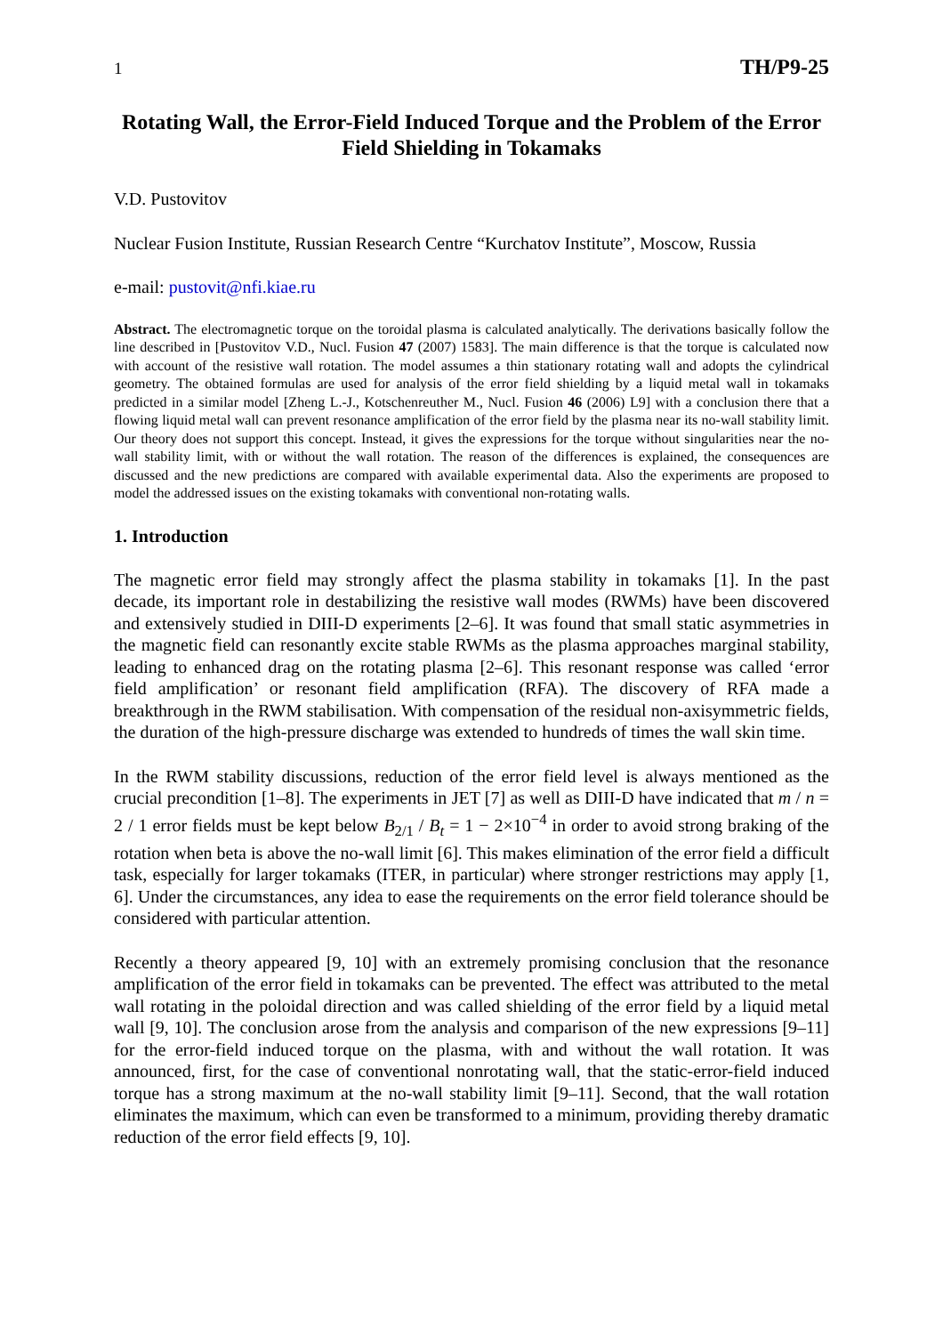1 TH/P9-25
Rotating Wall, the Error-Field Induced Torque and the Problem of the Error Field Shielding in Tokamaks
V.D. Pustovitov
Nuclear Fusion Institute, Russian Research Centre “Kurchatov Institute”, Moscow, Russia
e-mail: pustovit@nfi.kiae.ru
Abstract. The electromagnetic torque on the toroidal plasma is calculated analytically. The derivations basically follow the line described in [Pustovitov V.D., Nucl. Fusion 47 (2007) 1583]. The main difference is that the torque is calculated now with account of the resistive wall rotation. The model assumes a thin stationary rotating wall and adopts the cylindrical geometry. The obtained formulas are used for analysis of the error field shielding by a liquid metal wall in tokamaks predicted in a similar model [Zheng L.-J., Kotschenreuther M., Nucl. Fusion 46 (2006) L9] with a conclusion there that a flowing liquid metal wall can prevent resonance amplification of the error field by the plasma near its no-wall stability limit. Our theory does not support this concept. Instead, it gives the expressions for the torque without singularities near the no-wall stability limit, with or without the wall rotation. The reason of the differences is explained, the consequences are discussed and the new predictions are compared with available experimental data. Also the experiments are proposed to model the addressed issues on the existing tokamaks with conventional non-rotating walls.
1. Introduction
The magnetic error field may strongly affect the plasma stability in tokamaks [1]. In the past decade, its important role in destabilizing the resistive wall modes (RWMs) have been discovered and extensively studied in DIII-D experiments [2–6]. It was found that small static asymmetries in the magnetic field can resonantly excite stable RWMs as the plasma approaches marginal stability, leading to enhanced drag on the rotating plasma [2–6]. This resonant response was called ‘error field amplification’ or resonant field amplification (RFA). The discovery of RFA made a breakthrough in the RWM stabilisation. With compensation of the residual non-axisymmetric fields, the duration of the high-pressure discharge was extended to hundreds of times the wall skin time.
In the RWM stability discussions, reduction of the error field level is always mentioned as the crucial precondition [1–8]. The experiments in JET [7] as well as DIII-D have indicated that m / n = 2 / 1 error fields must be kept below B<sub>2/1</sub> / B<sub>t</sub> = 1 − 2×10<sup>−4</sup> in order to avoid strong braking of the rotation when beta is above the no-wall limit [6]. This makes elimination of the error field a difficult task, especially for larger tokamaks (ITER, in particular) where stronger restrictions may apply [1, 6]. Under the circumstances, any idea to ease the requirements on the error field tolerance should be considered with particular attention.
Recently a theory appeared [9, 10] with an extremely promising conclusion that the resonance amplification of the error field in tokamaks can be prevented. The effect was attributed to the metal wall rotating in the poloidal direction and was called shielding of the error field by a liquid metal wall [9, 10]. The conclusion arose from the analysis and comparison of the new expressions [9–11] for the error-field induced torque on the plasma, with and without the wall rotation. It was announced, first, for the case of conventional nonrotating wall, that the static-error-field induced torque has a strong maximum at the no-wall stability limit [9–11]. Second, that the wall rotation eliminates the maximum, which can even be transformed to a minimum, providing thereby dramatic reduction of the error field effects [9, 10].